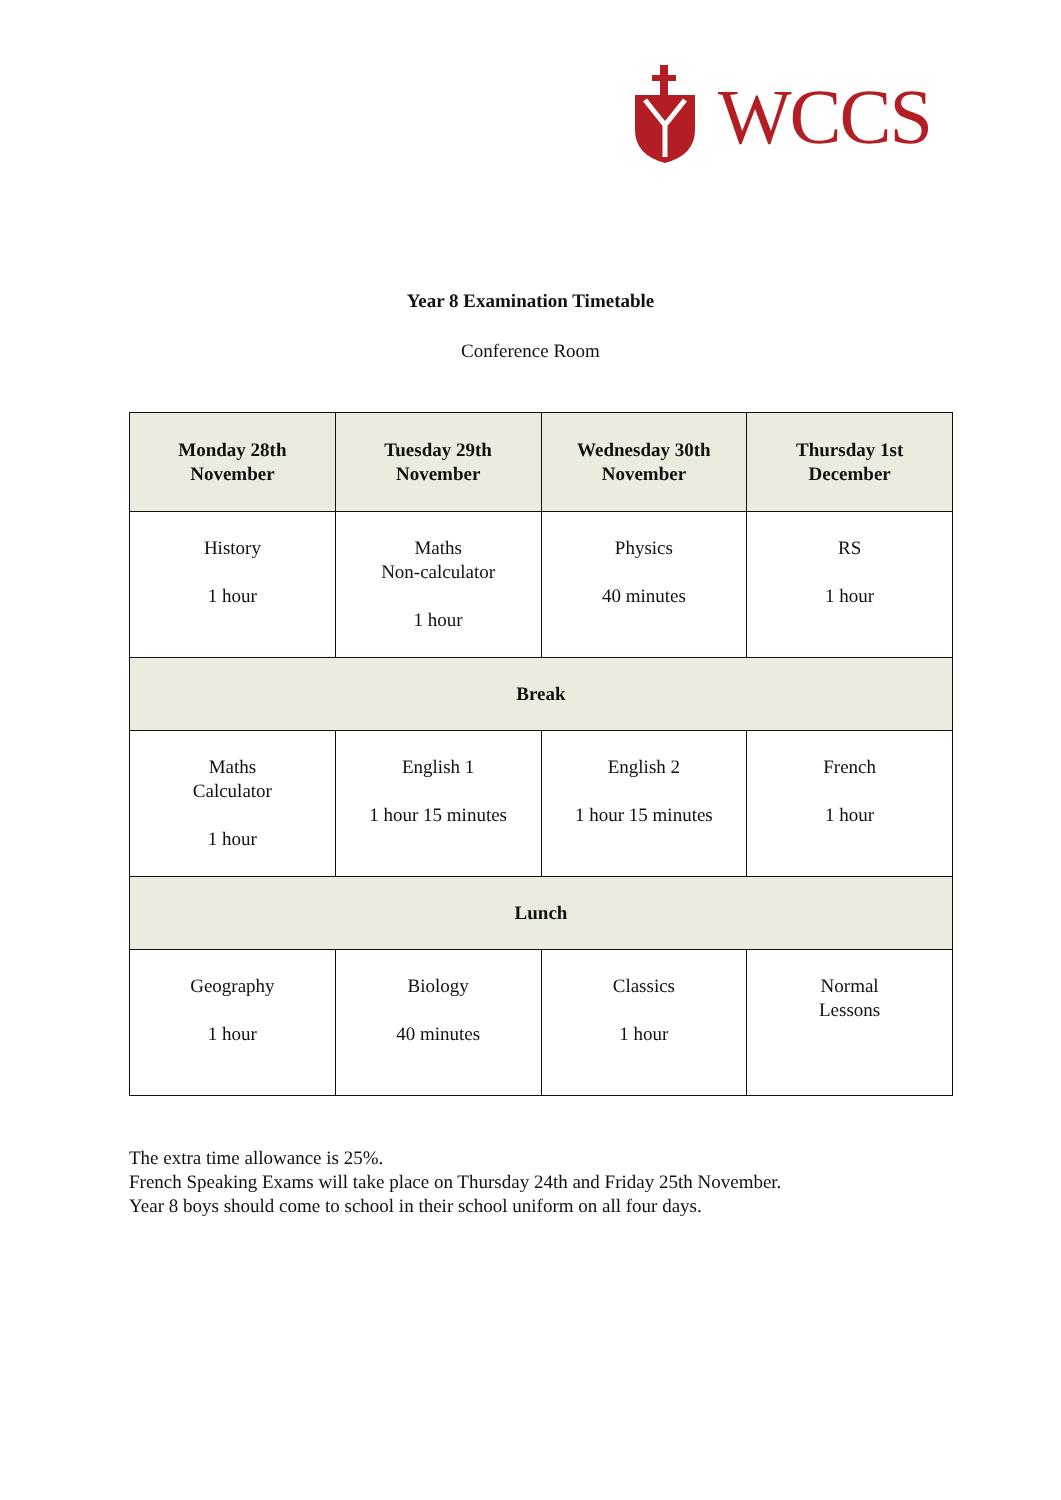WCCS
Year 8 Examination Timetable
Conference Room
| Monday 28th November | Tuesday 29th November | Wednesday 30th November | Thursday 1st December |
| --- | --- | --- | --- |
| History 1 hour | Maths Non-calculator 1 hour | Physics 40 minutes | RS 1 hour |
| Break | | | |
| Maths Calculator 1 hour | English 1 1 hour 15 minutes | English 2 1 hour 15 minutes | French 1 hour |
| Lunch | | | |
| Geography 1 hour | Biology 40 minutes | Classics 1 hour | Normal Lessons |
The extra time allowance is 25%.
French Speaking Exams will take place on Thursday 24th and Friday 25th November.
Year 8 boys should come to school in their school uniform on all four days.